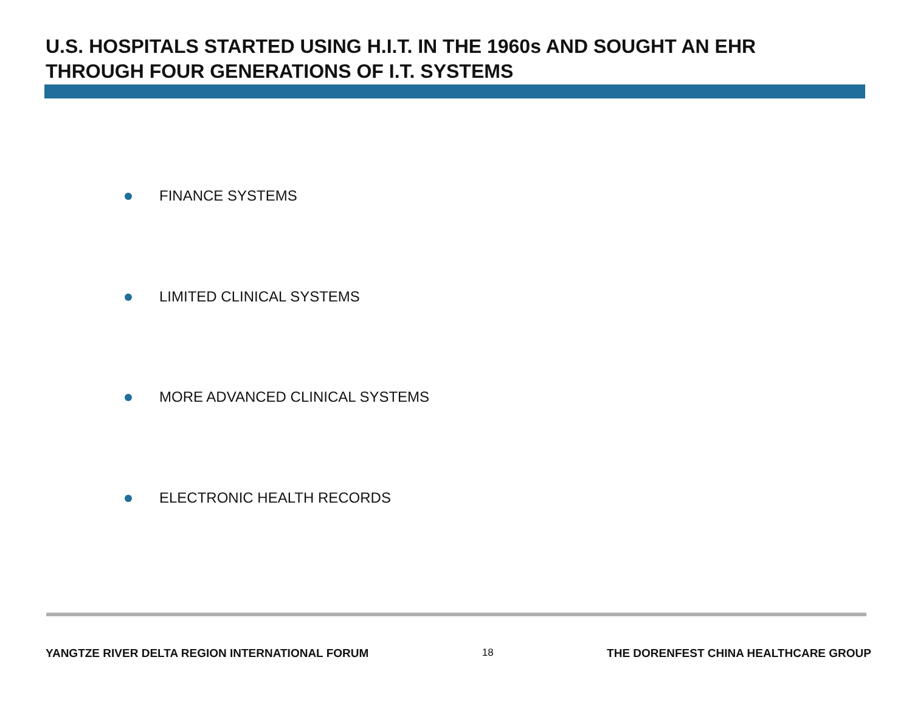U.S. HOSPITALS STARTED USING H.I.T. IN THE 1960s AND SOUGHT AN EHR
THROUGH FOUR GENERATIONS OF I.T. SYSTEMS
FINANCE SYSTEMS
LIMITED CLINICAL SYSTEMS
MORE ADVANCED CLINICAL SYSTEMS
ELECTRONIC HEALTH RECORDS
YANGTZE RIVER DELTA REGION INTERNATIONAL FORUM 18 THE DORENFEST CHINA HEALTHCARE GROUP